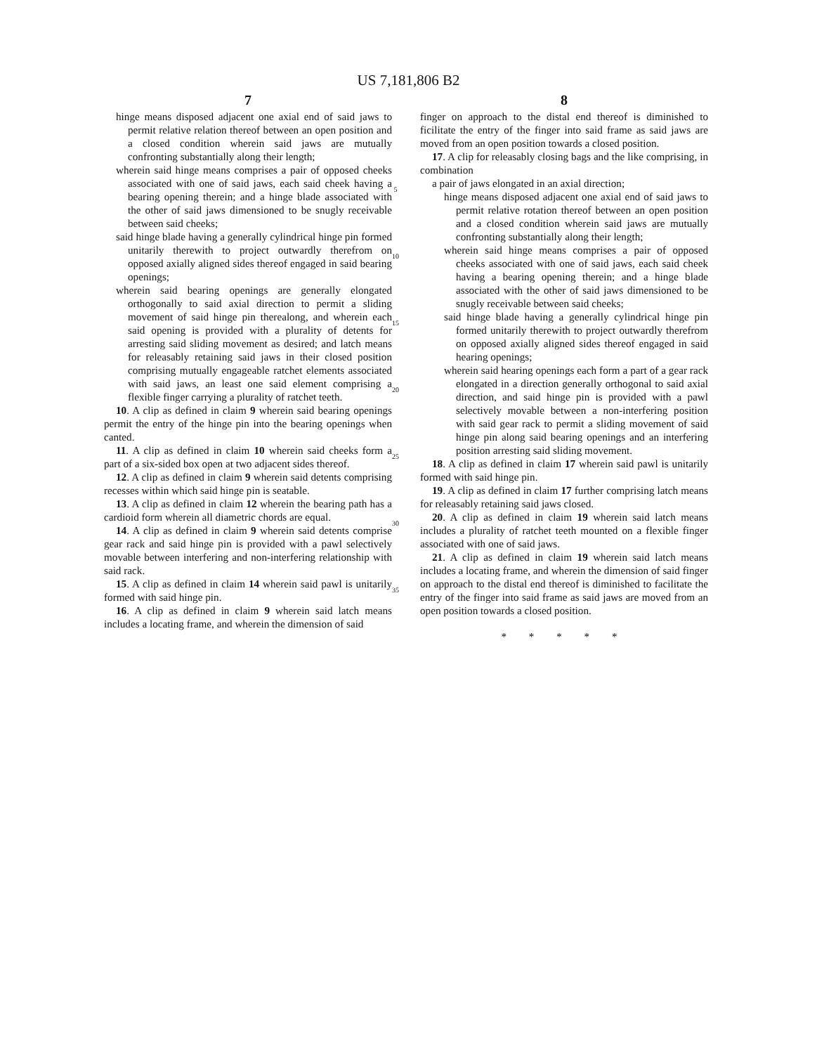US 7,181,806 B2
7
hinge means disposed adjacent one axial end of said jaws to permit relative relation thereof between an open position and a closed condition wherein said jaws are mutually confronting substantially along their length;
wherein said hinge means comprises a pair of opposed cheeks associated with one of said jaws, each said cheek having a bearing opening therein; and a hinge blade associated with the other of said jaws dimensioned to be snugly receivable between said cheeks;
said hinge blade having a generally cylindrical hinge pin formed unitarily therewith to project outwardly therefrom on opposed axially aligned sides thereof engaged in said bearing openings;
wherein said bearing openings are generally elongated orthogonally to said axial direction to permit a sliding movement of said hinge pin therealong, and wherein each said opening is provided with a plurality of detents for arresting said sliding movement as desired; and latch means for releasably retaining said jaws in their closed position comprising mutually engageable ratchet elements associated with said jaws, an least one said element comprising a flexible finger carrying a plurality of ratchet teeth.
10. A clip as defined in claim 9 wherein said bearing openings permit the entry of the hinge pin into the bearing openings when canted.
11. A clip as defined in claim 10 wherein said cheeks form a part of a six-sided box open at two adjacent sides thereof.
12. A clip as defined in claim 9 wherein said detents comprising recesses within which said hinge pin is seatable.
13. A clip as defined in claim 12 wherein the bearing path has a cardioid form wherein all diametric chords are equal.
14. A clip as defined in claim 9 wherein said detents comprise gear rack and said hinge pin is provided with a pawl selectively movable between interfering and non-interfering relationship with said rack.
15. A clip as defined in claim 14 wherein said pawl is unitarily formed with said hinge pin.
16. A clip as defined in claim 9 wherein said latch means includes a locating frame, and wherein the dimension of said
5
10
15
20
25
30
35
8
finger on approach to the distal end thereof is diminished to ficilitate the entry of the finger into said frame as said jaws are moved from an open position towards a closed position.
17. A clip for releasably closing bags and the like comprising, in combination
a pair of jaws elongated in an axial direction;
hinge means disposed adjacent one axial end of said jaws to permit relative rotation thereof between an open position and a closed condition wherein said jaws are mutually confronting substantially along their length;
wherein said hinge means comprises a pair of opposed cheeks associated with one of said jaws, each said cheek having a bearing opening therein; and a hinge blade associated with the other of said jaws dimensioned to be snugly receivable between said cheeks;
said hinge blade having a generally cylindrical hinge pin formed unitarily therewith to project outwardly therefrom on opposed axially aligned sides thereof engaged in said hearing openings;
wherein said hearing openings each form a part of a gear rack elongated in a direction generally orthogonal to said axial direction, and said hinge pin is provided with a pawl selectively movable between a non-interfering position with said gear rack to permit a sliding movement of said hinge pin along said bearing openings and an interfering position arresting said sliding movement.
18. A clip as defined in claim 17 wherein said pawl is unitarily formed with said hinge pin.
19. A clip as defined in claim 17 further comprising latch means for releasably retaining said jaws closed.
20. A clip as defined in claim 19 wherein said latch means includes a plurality of ratchet teeth mounted on a flexible finger associated with one of said jaws.
21. A clip as defined in claim 19 wherein said latch means includes a locating frame, and wherein the dimension of said finger on approach to the distal end thereof is diminished to facilitate the entry of the finger into said frame as said jaws are moved from an open position towards a closed position.
* * * * *